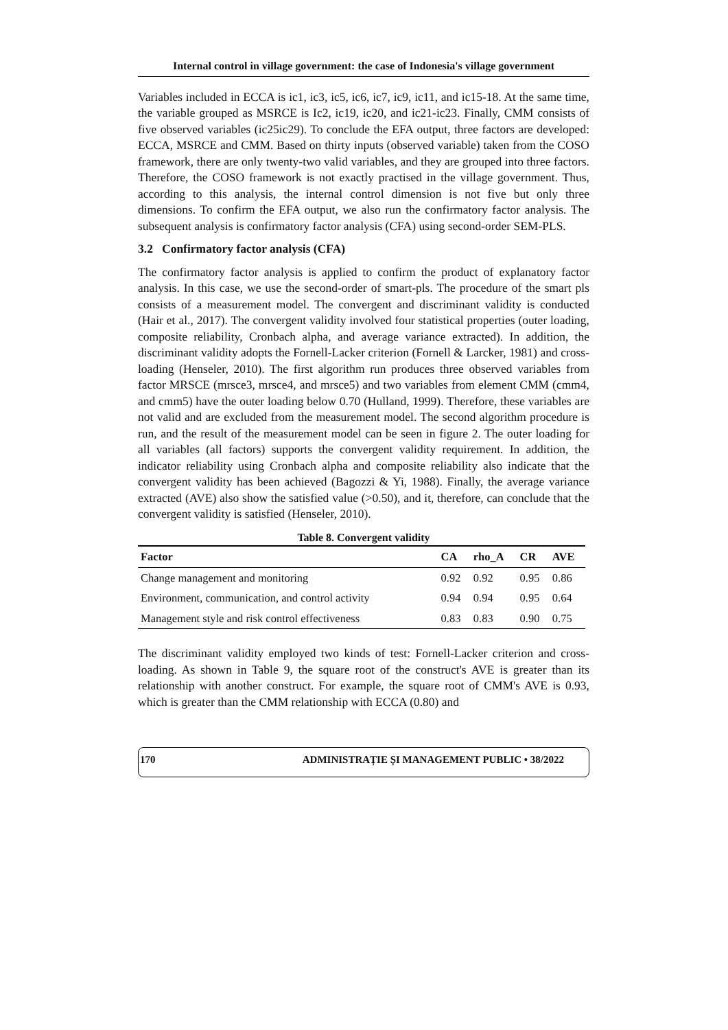Internal control in village government: the case of Indonesia's village government
Variables included in ECCA is ic1, ic3, ic5, ic6, ic7, ic9, ic11, and ic15-18. At the same time, the variable grouped as MSRCE is Ic2, ic19, ic20, and ic21-ic23. Finally, CMM consists of five observed variables (ic25ic29). To conclude the EFA output, three factors are developed: ECCA, MSRCE and CMM. Based on thirty inputs (observed variable) taken from the COSO framework, there are only twenty-two valid variables, and they are grouped into three factors. Therefore, the COSO framework is not exactly practised in the village government. Thus, according to this analysis, the internal control dimension is not five but only three dimensions. To confirm the EFA output, we also run the confirmatory factor analysis. The subsequent analysis is confirmatory factor analysis (CFA) using second-order SEM-PLS.
3.2 Confirmatory factor analysis (CFA)
The confirmatory factor analysis is applied to confirm the product of explanatory factor analysis. In this case, we use the second-order of smart-pls. The procedure of the smart pls consists of a measurement model. The convergent and discriminant validity is conducted (Hair et al., 2017). The convergent validity involved four statistical properties (outer loading, composite reliability, Cronbach alpha, and average variance extracted). In addition, the discriminant validity adopts the Fornell-Lacker criterion (Fornell & Larcker, 1981) and cross-loading (Henseler, 2010). The first algorithm run produces three observed variables from factor MRSCE (mrsce3, mrsce4, and mrsce5) and two variables from element CMM (cmm4, and cmm5) have the outer loading below 0.70 (Hulland, 1999). Therefore, these variables are not valid and are excluded from the measurement model. The second algorithm procedure is run, and the result of the measurement model can be seen in figure 2. The outer loading for all variables (all factors) supports the convergent validity requirement. In addition, the indicator reliability using Cronbach alpha and composite reliability also indicate that the convergent validity has been achieved (Bagozzi & Yi, 1988). Finally, the average variance extracted (AVE) also show the satisfied value (>0.50), and it, therefore, can conclude that the convergent validity is satisfied (Henseler, 2010).
Table 8. Convergent validity
| Factor | CA | rho_A | CR | AVE |
| --- | --- | --- | --- | --- |
| Change management and monitoring | 0.92 | 0.92 | 0.95 | 0.86 |
| Environment, communication, and control activity | 0.94 | 0.94 | 0.95 | 0.64 |
| Management style and risk control effectiveness | 0.83 | 0.83 | 0.90 | 0.75 |
The discriminant validity employed two kinds of test: Fornell-Lacker criterion and cross-loading. As shown in Table 9, the square root of the construct's AVE is greater than its relationship with another construct. For example, the square root of CMM's AVE is 0.93, which is greater than the CMM relationship with ECCA (0.80) and
170 ADMINISTRAȚIE ȘI MANAGEMENT PUBLIC • 38/2022